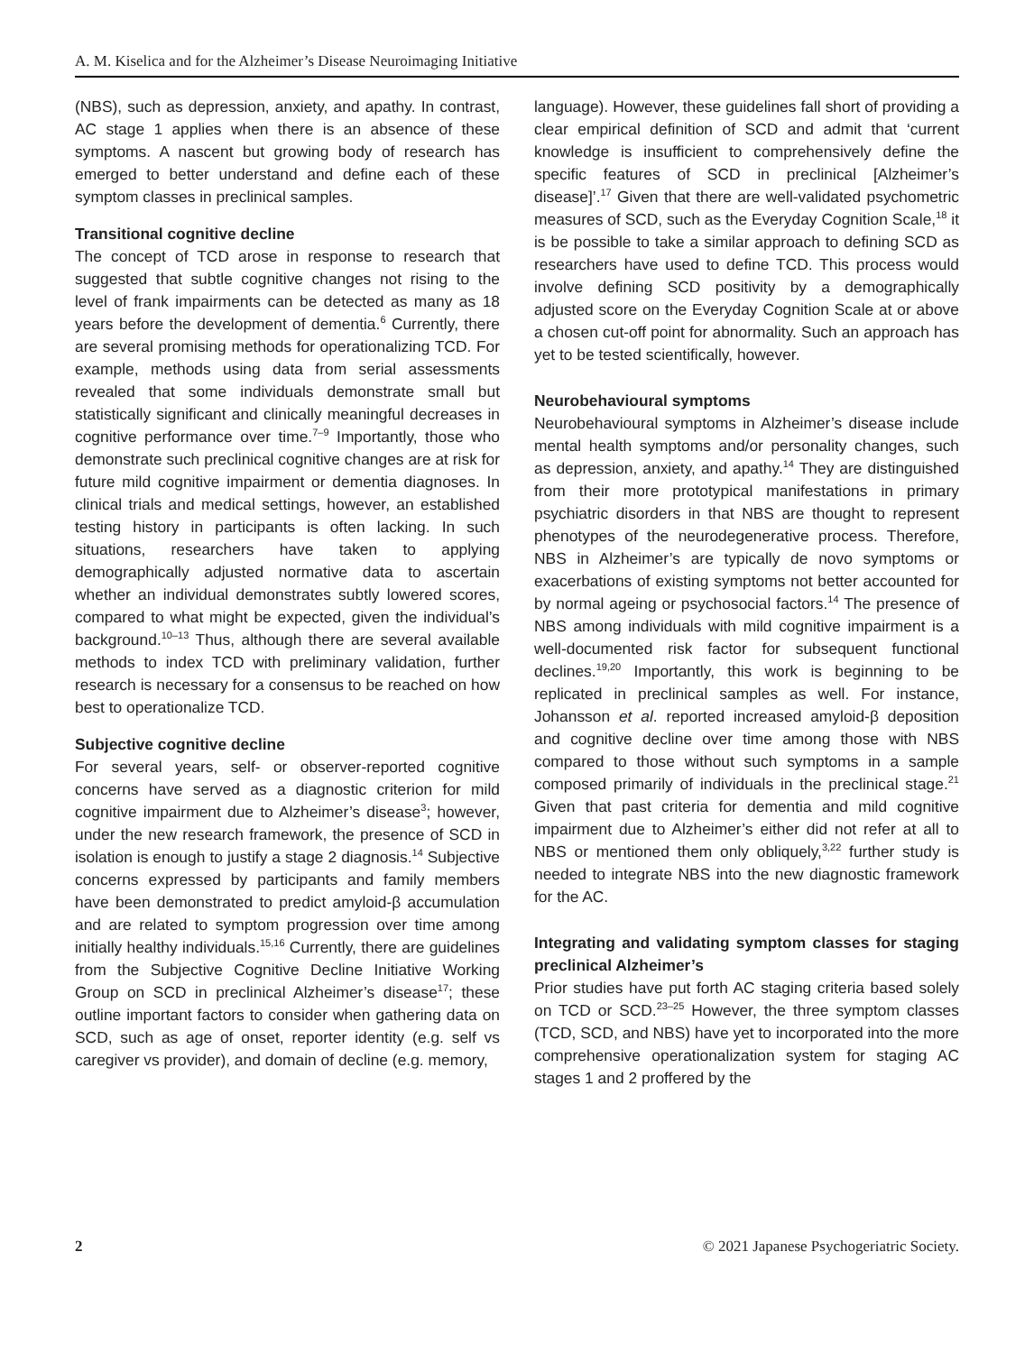A. M. Kiselica and for the Alzheimer’s Disease Neuroimaging Initiative
(NBS), such as depression, anxiety, and apathy. In contrast, AC stage 1 applies when there is an absence of these symptoms. A nascent but growing body of research has emerged to better understand and define each of these symptom classes in preclinical samples.
Transitional cognitive decline
The concept of TCD arose in response to research that suggested that subtle cognitive changes not rising to the level of frank impairments can be detected as many as 18 years before the development of dementia.<sup>6</sup> Currently, there are several promising methods for operationalizing TCD. For example, methods using data from serial assessments revealed that some individuals demonstrate small but statistically significant and clinically meaningful decreases in cognitive performance over time.<sup>7–9</sup> Importantly, those who demonstrate such preclinical cognitive changes are at risk for future mild cognitive impairment or dementia diagnoses. In clinical trials and medical settings, however, an established testing history in participants is often lacking. In such situations, researchers have taken to applying demographically adjusted normative data to ascertain whether an individual demonstrates subtly lowered scores, compared to what might be expected, given the individual’s background.<sup>10–13</sup> Thus, although there are several available methods to index TCD with preliminary validation, further research is necessary for a consensus to be reached on how best to operationalize TCD.
Subjective cognitive decline
For several years, self- or observer-reported cognitive concerns have served as a diagnostic criterion for mild cognitive impairment due to Alzheimer’s disease<sup>3</sup>; however, under the new research framework, the presence of SCD in isolation is enough to justify a stage 2 diagnosis.<sup>14</sup> Subjective concerns expressed by participants and family members have been demonstrated to predict amyloid-β accumulation and are related to symptom progression over time among initially healthy individuals.<sup>15,16</sup> Currently, there are guidelines from the Subjective Cognitive Decline Initiative Working Group on SCD in preclinical Alzheimer’s disease<sup>17</sup>; these outline important factors to consider when gathering data on SCD, such as age of onset, reporter identity (e.g. self vs caregiver vs provider), and domain of decline (e.g. memory,
language). However, these guidelines fall short of providing a clear empirical definition of SCD and admit that ‘current knowledge is insufficient to comprehensively define the specific features of SCD in preclinical [Alzheimer’s disease]’.<sup>17</sup> Given that there are well-validated psychometric measures of SCD, such as the Everyday Cognition Scale,<sup>18</sup> it is be possible to take a similar approach to defining SCD as researchers have used to define TCD. This process would involve defining SCD positivity by a demographically adjusted score on the Everyday Cognition Scale at or above a chosen cut-off point for abnormality. Such an approach has yet to be tested scientifically, however.
Neurobehavioural symptoms
Neurobehavioural symptoms in Alzheimer’s disease include mental health symptoms and/or personality changes, such as depression, anxiety, and apathy.<sup>14</sup> They are distinguished from their more prototypical manifestations in primary psychiatric disorders in that NBS are thought to represent phenotypes of the neurodegenerative process. Therefore, NBS in Alzheimer’s are typically de novo symptoms or exacerbations of existing symptoms not better accounted for by normal ageing or psychosocial factors.<sup>14</sup> The presence of NBS among individuals with mild cognitive impairment is a well-documented risk factor for subsequent functional declines.<sup>19,20</sup> Importantly, this work is beginning to be replicated in preclinical samples as well. For instance, Johansson et al. reported increased amyloid-β deposition and cognitive decline over time among those with NBS compared to those without such symptoms in a sample composed primarily of individuals in the preclinical stage.<sup>21</sup> Given that past criteria for dementia and mild cognitive impairment due to Alzheimer’s either did not refer at all to NBS or mentioned them only obliquely,<sup>3,22</sup> further study is needed to integrate NBS into the new diagnostic framework for the AC.
Integrating and validating symptom classes for staging preclinical Alzheimer’s
Prior studies have put forth AC staging criteria based solely on TCD or SCD.<sup>23–25</sup> However, the three symptom classes (TCD, SCD, and NBS) have yet to incorporated into the more comprehensive operationalization system for staging AC stages 1 and 2 proffered by the
2 © 2021 Japanese Psychogeriatric Society.